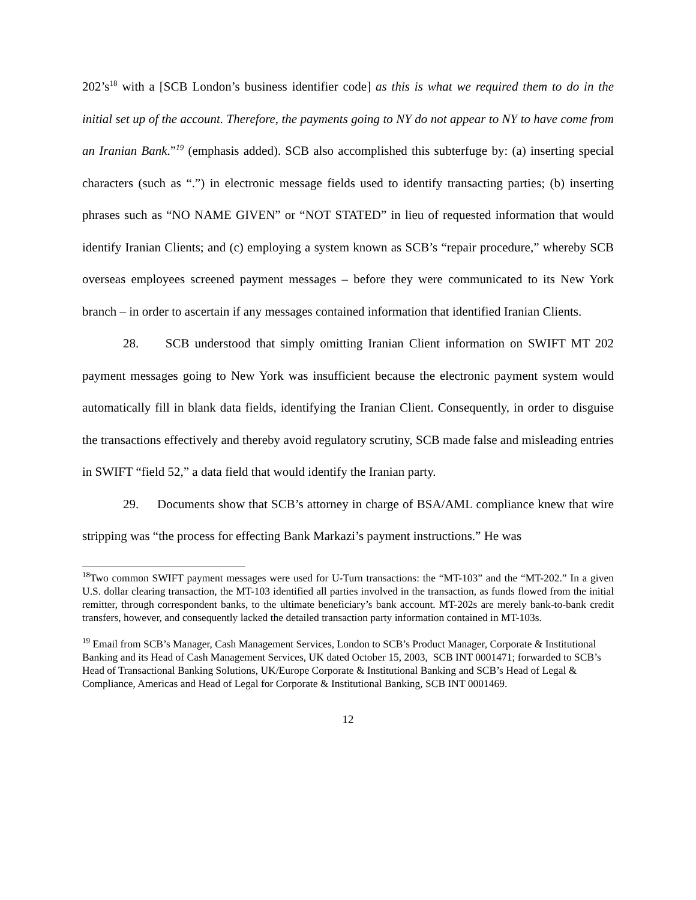202’s<sup>18</sup> with a [SCB London’s business identifier code] as this is what we required them to do in the initial set up of the account. Therefore, the payments going to NY do not appear to NY to have come from an Iranian Bank.”<sup>19</sup> (emphasis added). SCB also accomplished this subterfuge by: (a) inserting special characters (such as “.”) in electronic message fields used to identify transacting parties; (b) inserting phrases such as “NO NAME GIVEN” or “NOT STATED” in lieu of requested information that would identify Iranian Clients; and (c) employing a system known as SCB’s “repair procedure,” whereby SCB overseas employees screened payment messages – before they were communicated to its New York branch – in order to ascertain if any messages contained information that identified Iranian Clients.
28. SCB understood that simply omitting Iranian Client information on SWIFT MT 202 payment messages going to New York was insufficient because the electronic payment system would automatically fill in blank data fields, identifying the Iranian Client. Consequently, in order to disguise the transactions effectively and thereby avoid regulatory scrutiny, SCB made false and misleading entries in SWIFT “field 52,” a data field that would identify the Iranian party.
29. Documents show that SCB’s attorney in charge of BSA/AML compliance knew that wire stripping was “the process for effecting Bank Markazi’s payment instructions.” He was
<sup>18</sup> Two common SWIFT payment messages were used for U-Turn transactions: the “MT-103” and the “MT-202.” In a given U.S. dollar clearing transaction, the MT-103 identified all parties involved in the transaction, as funds flowed from the initial remitter, through correspondent banks, to the ultimate beneficiary’s bank account. MT-202s are merely bank-to-bank credit transfers, however, and consequently lacked the detailed transaction party information contained in MT-103s.
<sup>19</sup> Email from SCB’s Manager, Cash Management Services, London to SCB’s Product Manager, Corporate & Institutional Banking and its Head of Cash Management Services, UK dated October 15, 2003, SCB INT 0001471; forwarded to SCB’s Head of Transactional Banking Solutions, UK/Europe Corporate & Institutional Banking and SCB’s Head of Legal & Compliance, Americas and Head of Legal for Corporate & Institutional Banking, SCB INT 0001469.
12